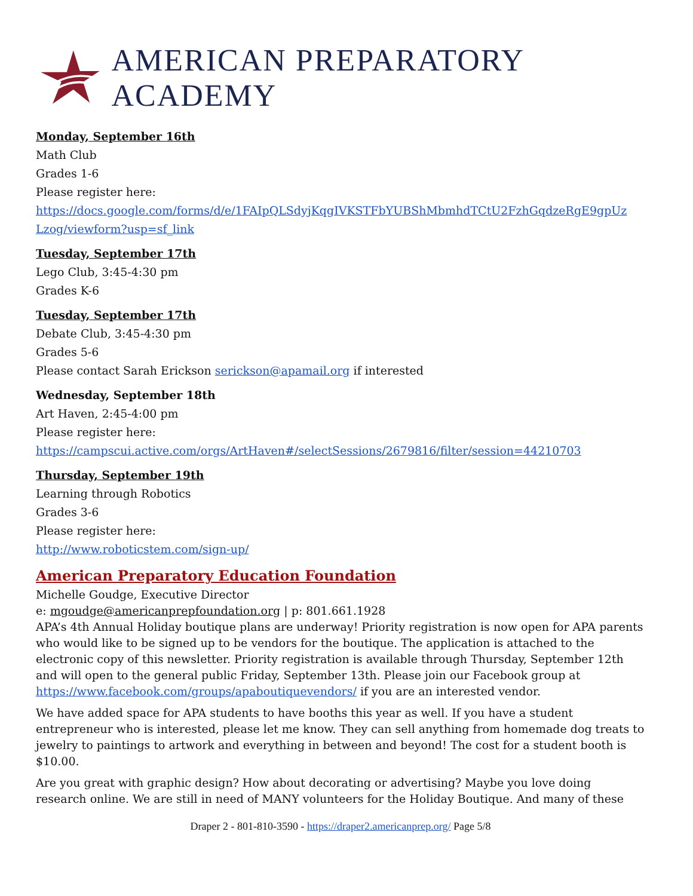AMERICAN PREPARATORY ACADEMY
Monday, September 16th
Math Club
Grades 1-6
Please register here:
https://docs.google.com/forms/d/e/1FAIpQLSdyjKqgIVKSTFbYUBShMbmhdTCtU2FzhGqdzeRgE9gpUz Lzog/viewform?usp=sf_link
Tuesday, September 17th
Lego Club, 3:45-4:30 pm
Grades K-6
Tuesday, September 17th
Debate Club, 3:45-4:30 pm
Grades 5-6
Please contact Sarah Erickson serickson@apamail.org if interested
Wednesday, September 18th
Art Haven, 2:45-4:00 pm
Please register here:
https://campscui.active.com/orgs/ArtHaven#/selectSessions/2679816/filter/session=44210703
Thursday, September 19th
Learning through Robotics
Grades 3-6
Please register here:
http://www.roboticstem.com/sign-up/
American Preparatory Education Foundation
Michelle Goudge, Executive Director
e: mgoudge@americanprepfoundation.org | p: 801.661.1928
APA’s 4th Annual Holiday boutique plans are underway! Priority registration is now open for APA parents who would like to be signed up to be vendors for the boutique. The application is attached to the electronic copy of this newsletter. Priority registration is available through Thursday, September 12th and will open to the general public Friday, September 13th. Please join our Facebook group at https://www.facebook.com/groups/apaboutiquevendors/ if you are an interested vendor.
We have added space for APA students to have booths this year as well. If you have a student entrepreneur who is interested, please let me know. They can sell anything from homemade dog treats to jewelry to paintings to artwork and everything in between and beyond! The cost for a student booth is $10.00.
Are you great with graphic design? How about decorating or advertising? Maybe you love doing research online. We are still in need of MANY volunteers for the Holiday Boutique. And many of these
Draper 2 - 801-810-3590 - https://draper2.americanprep.org/ Page 5/8